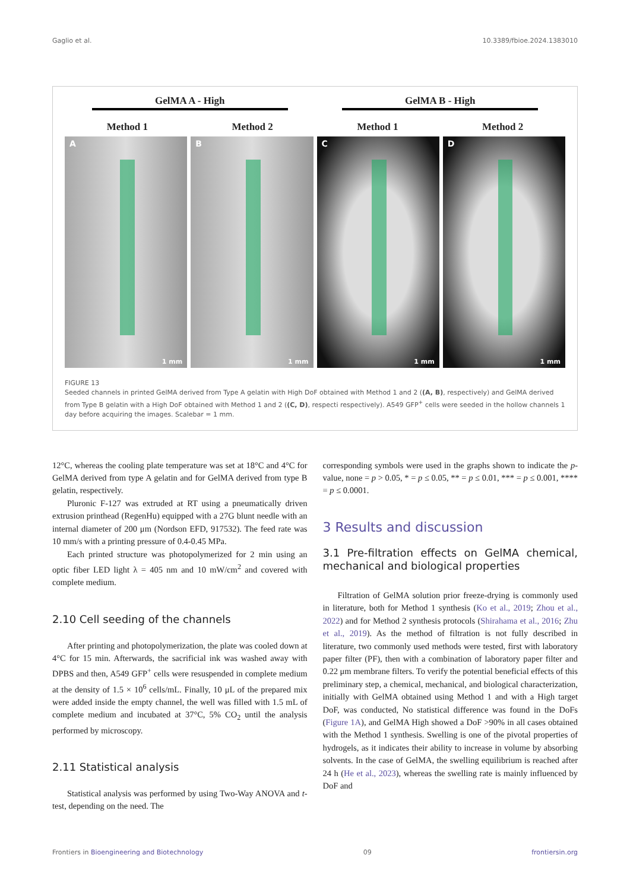Gaglio et al. 10.3389/fbioe.2024.1383010
GelMA A - High GelMA B - High
Method 1 Method 2 Method 1 Method 2
A
1 mm
B
1 mm
C
1 mm
D
1 mm
FIGURE 13
Seeded channels in printed GelMA derived from Type A gelatin with High DoF obtained with Method 1 and 2 ((A, B), respectively) and GelMA derived from Type B gelatin with a High DoF obtained with Method 1 and 2 ((C, D), respecti respectively). A549 GFP<sup>+</sup> cells were seeded in the hollow channels 1 day before acquiring the images. Scalebar = 1 mm.
12°C, whereas the cooling plate temperature was set at 18°C and 4°C for GelMA derived from type A gelatin and for GelMA derived from type B gelatin, respectively.
Pluronic F-127 was extruded at RT using a pneumatically driven extrusion printhead (RegenHu) equipped with a 27G blunt needle with an internal diameter of 200 μm (Nordson EFD, 917532). The feed rate was 10 mm/s with a printing pressure of 0.4-0.45 MPa.
Each printed structure was photopolymerized for 2 min using an optic fiber LED light λ = 405 nm and 10 mW/cm<sup>2</sup> and covered with complete medium.
2.10 Cell seeding of the channels
After printing and photopolymerization, the plate was cooled down at 4°C for 15 min. Afterwards, the sacrificial ink was washed away with DPBS and then, A549 GFP<sup>+</sup> cells were resuspended in complete medium at the density of 1.5 × 10<sup>6</sup> cells/mL. Finally, 10 μL of the prepared mix were added inside the empty channel, the well was filled with 1.5 mL of complete medium and incubated at 37°C, 5% CO<sub>2</sub> until the analysis performed by microscopy.
2.11 Statistical analysis
Statistical analysis was performed by using Two-Way ANOVA and t-test, depending on the need. The
corresponding symbols were used in the graphs shown to indicate the p-value, none = p > 0.05, * = p ≤ 0.05, ** = p ≤ 0.01, *** = p ≤ 0.001, **** = p ≤ 0.0001.
3 Results and discussion
3.1 Pre-filtration effects on GelMA chemical, mechanical and biological properties
Filtration of GelMA solution prior freeze-drying is commonly used in literature, both for Method 1 synthesis (Ko et al., 2019; Zhou et al., 2022) and for Method 2 synthesis protocols (Shirahama et al., 2016; Zhu et al., 2019). As the method of filtration is not fully described in literature, two commonly used methods were tested, first with laboratory paper filter (PF), then with a combination of laboratory paper filter and 0.22 μm membrane filters. To verify the potential beneficial effects of this preliminary step, a chemical, mechanical, and biological characterization, initially with GelMA obtained using Method 1 and with a High target DoF, was conducted, No statistical difference was found in the DoFs (Figure 1A), and GelMA High showed a DoF >90% in all cases obtained with the Method 1 synthesis. Swelling is one of the pivotal properties of hydrogels, as it indicates their ability to increase in volume by absorbing solvents. In the case of GelMA, the swelling equilibrium is reached after 24 h (He et al., 2023), whereas the swelling rate is mainly influenced by DoF and
Frontiers in Bioengineering and Biotechnology 09 frontiersin.org